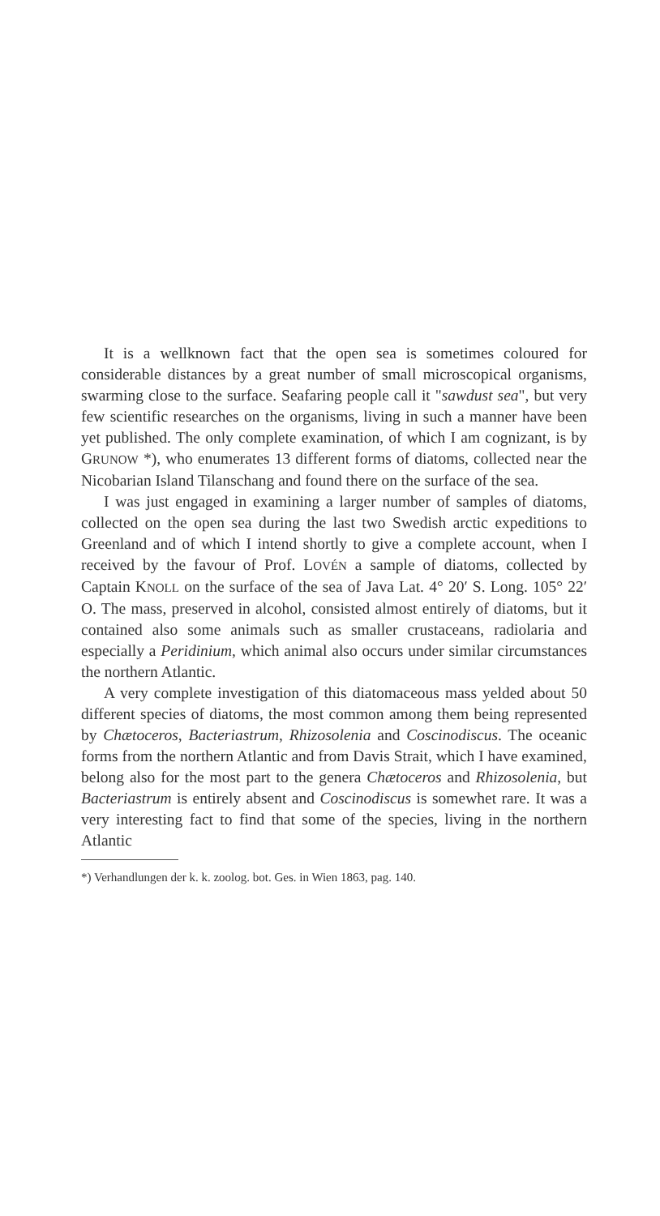It is a wellknown fact that the open sea is sometimes coloured for considerable distances by a great number of small microscopical organisms, swarming close to the surface. Seafaring people call it "sawdust sea", but very few scientific researches on the organisms, living in such a manner have been yet published. The only complete examination, of which I am cognizant, is by GRUNOW *), who enumerates 13 different forms of diatoms, collected near the Nicobarian Island Tilanschang and found there on the surface of the sea.
I was just engaged in examining a larger number of samples of diatoms, collected on the open sea during the last two Swedish arctic expeditions to Greenland and of which I intend shortly to give a complete account, when I received by the favour of Prof. LOVÉN a sample of diatoms, collected by Captain KNOLL on the surface of the sea of Java Lat. 4° 20′ S. Long. 105° 22′ O. The mass, preserved in alcohol, consisted almost entirely of diatoms, but it contained also some animals such as smaller crustaceans, radiolaria and especially a Peridinium, which animal also occurs under similar circumstances the northern Atlantic.
A very complete investigation of this diatomaceous mass yelded about 50 different species of diatoms, the most common among them being represented by Chætoceros, Bacteriastrum, Rhizosolenia and Coscinodiscus. The oceanic forms from the northern Atlantic and from Davis Strait, which I have examined, belong also for the most part to the genera Chætoceros and Rhizosolenia, but Bacteriastrum is entirely absent and Coscinodiscus is somewhet rare. It was a very interesting fact to find that some of the species, living in the northern Atlantic
*) Verhandlungen der k. k. zoolog. bot. Ges. in Wien 1863, pag. 140.